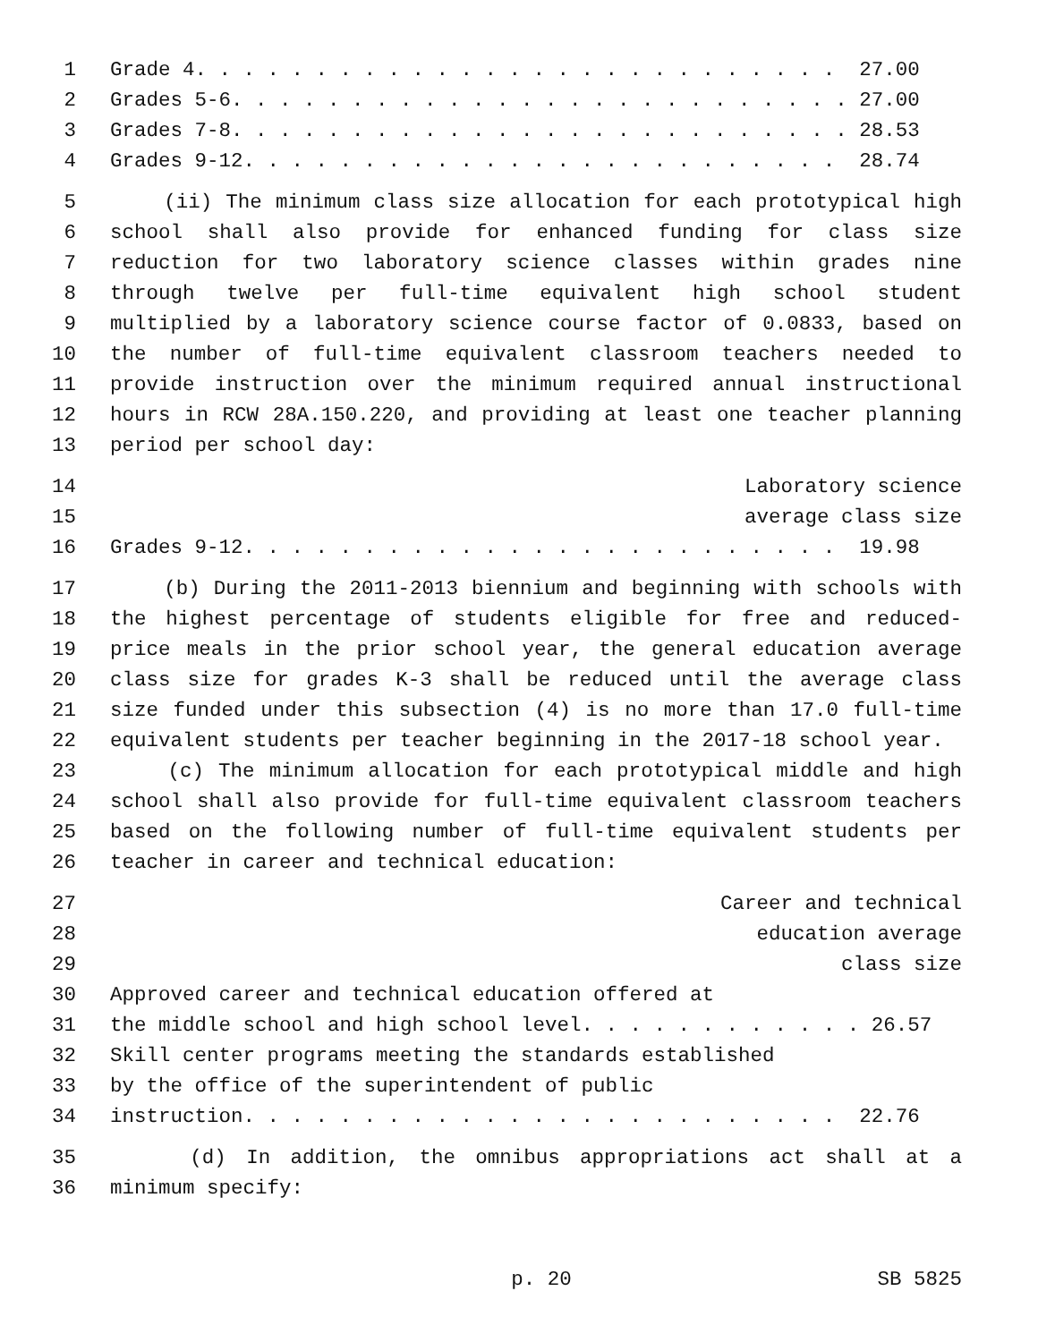1 Grade 4. . . . . . . . . . . . . . . . . . . . . . . . . . . 27.00
2 Grades 5-6. . . . . . . . . . . . . . . . . . . . . . . . . . 27.00
3 Grades 7-8. . . . . . . . . . . . . . . . . . . . . . . . . . 28.53
4 Grades 9-12. . . . . . . . . . . . . . . . . . . . . . . . . 28.74
5 (ii) The minimum class size allocation for each prototypical high
6 school shall also provide for enhanced funding for class size
7 reduction for two laboratory science classes within grades nine
8 through twelve per full-time equivalent high school student
9 multiplied by a laboratory science course factor of 0.0833, based on
10 the number of full-time equivalent classroom teachers needed to
11 provide instruction over the minimum required annual instructional
12 hours in RCW 28A.150.220, and providing at least one teacher planning
13 period per school day:
14 Laboratory science
15 average class size
16 Grades 9-12. . . . . . . . . . . . . . . . . . . . . . . . . 19.98
17 (b) During the 2011-2013 biennium and beginning with schools with
18 the highest percentage of students eligible for free and reduced-
19 price meals in the prior school year, the general education average
20 class size for grades K-3 shall be reduced until the average class
21 size funded under this subsection (4) is no more than 17.0 full-time
22 equivalent students per teacher beginning in the 2017-18 school year.
23 (c) The minimum allocation for each prototypical middle and high
24 school shall also provide for full-time equivalent classroom teachers
25 based on the following number of full-time equivalent students per
26 teacher in career and technical education:
27 Career and technical
28 education average
29 class size
30 Approved career and technical education offered at
31 the middle school and high school level. . . . . . . . . . . . 26.57
32 Skill center programs meeting the standards established
33 by the office of the superintendent of public
34 instruction. . . . . . . . . . . . . . . . . . . . . . . . . 22.76
35 (d) In addition, the omnibus appropriations act shall at a
36 minimum specify:
p. 20
SB 5825